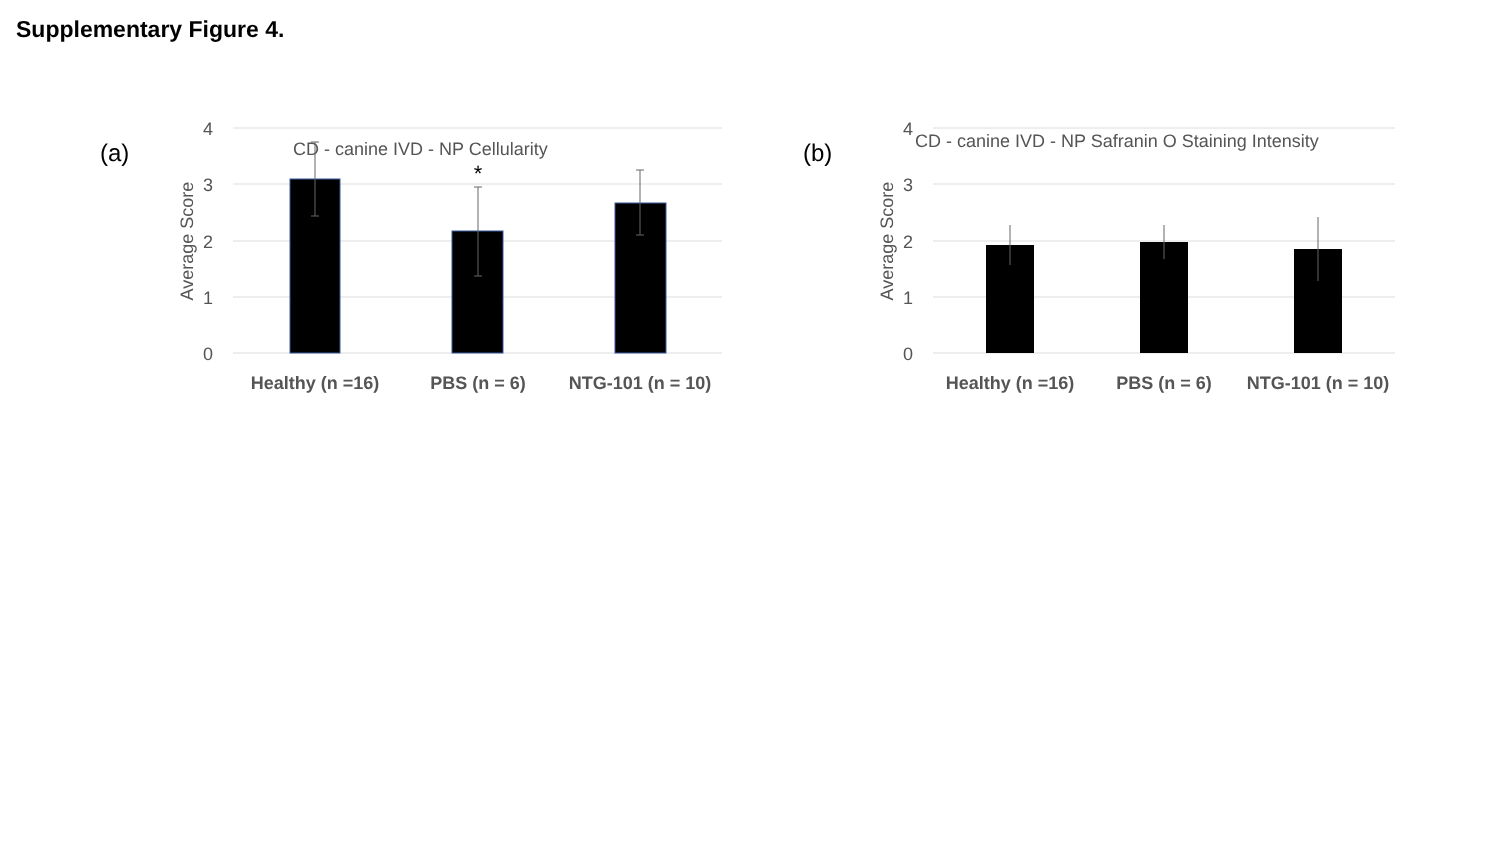Supplementary Figure 4.
(a)
CD - canine IVD - NP Cellularity
4
3
2
1
0
Average Score
*
Healthy (n =16)
PBS (n = 6)
NTG-101 (n = 10)
(b)
CD - canine IVD - NP Safranin O Staining Intensity
4
3
2
1
0
Average Score
Healthy (n =16)
PBS (n = 6)
NTG-101 (n = 10)